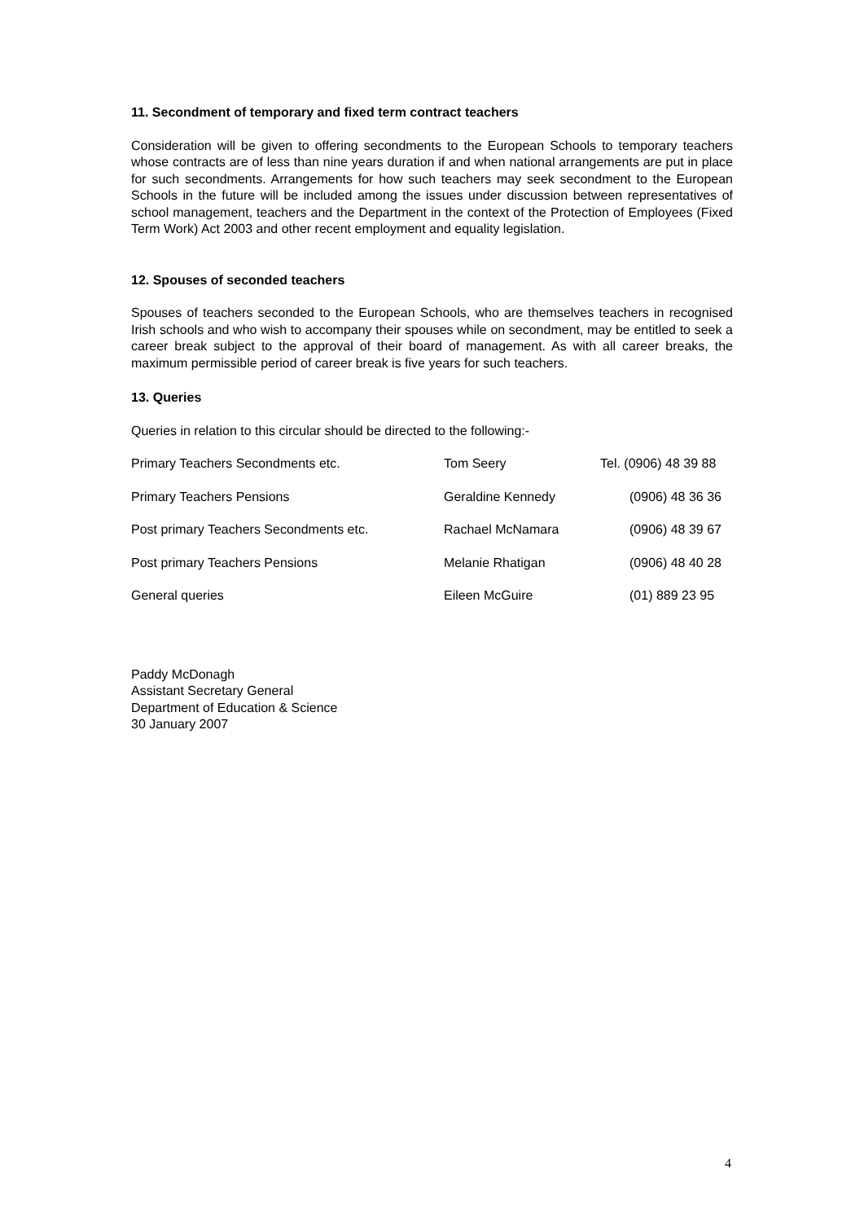11. Secondment of temporary and fixed term contract teachers
Consideration will be given to offering secondments to the European Schools to temporary teachers whose contracts are of less than nine years duration if and when national arrangements are put in place for such secondments. Arrangements for how such teachers may seek secondment to the European Schools in the future will be included among the issues under discussion between representatives of school management, teachers and the Department in the context of the Protection of Employees (Fixed Term Work) Act 2003 and other recent employment and equality legislation.
12. Spouses of seconded teachers
Spouses of teachers seconded to the European Schools, who are themselves teachers in recognised Irish schools and who wish to accompany their spouses while on secondment, may be entitled to seek a career break subject to the approval of their board of management. As with all career breaks, the maximum permissible period of career break is five years for such teachers.
13. Queries
Queries in relation to this circular should be directed to the following:-
| Primary Teachers Secondments etc. | Tom Seery | Tel. (0906) 48 39 88 |
| Primary Teachers Pensions | Geraldine Kennedy | (0906) 48 36 36 |
| Post primary Teachers Secondments etc. | Rachael McNamara | (0906) 48 39 67 |
| Post primary Teachers Pensions | Melanie Rhatigan | (0906) 48 40 28 |
| General queries | Eileen McGuire | (01) 889 23 95 |
Paddy McDonagh
Assistant Secretary General
Department of Education & Science
30 January 2007
4